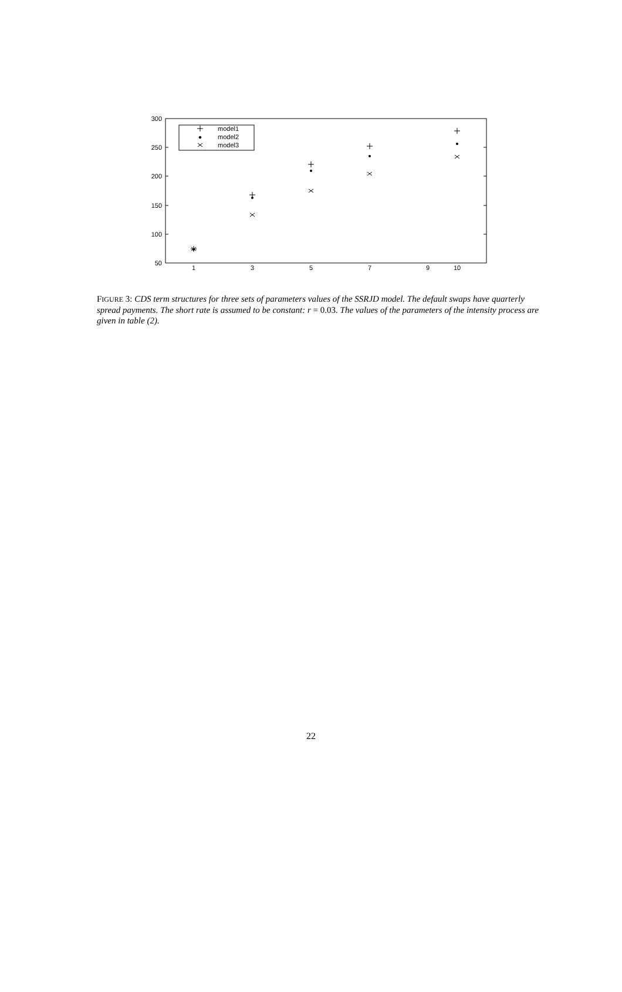300
250
200
150
100
50
1
3
5
7
9
10
model1
model2
model3
FIGURE 3: CDS term structures for three sets of parameters values of the SSRJD model. The default swaps have quarterly spread payments. The short rate is assumed to be constant: r = 0.03. The values of the parameters of the intensity process are given in table (2).
22